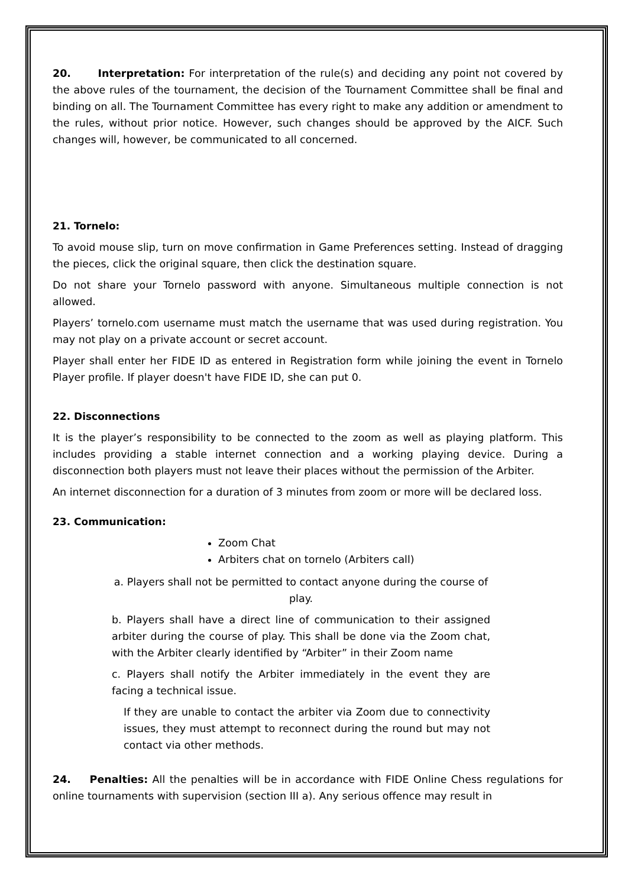20. Interpretation: For interpretation of the rule(s) and deciding any point not covered by the above rules of the tournament, the decision of the Tournament Committee shall be final and binding on all. The Tournament Committee has every right to make any addition or amendment to the rules, without prior notice. However, such changes should be approved by the AICF. Such changes will, however, be communicated to all concerned.
21. Tornelo:
To avoid mouse slip, turn on move confirmation in Game Preferences setting. Instead of dragging the pieces, click the original square, then click the destination square.
Do not share your Tornelo password with anyone. Simultaneous multiple connection is not allowed.
Players’ tornelo.com username must match the username that was used during registration. You may not play on a private account or secret account.
Player shall enter her FIDE ID as entered in Registration form while joining the event in Tornelo Player profile. If player doesn't have FIDE ID, she can put 0.
22. Disconnections
It is the player’s responsibility to be connected to the zoom as well as playing platform. This includes providing a stable internet connection and a working playing device. During a disconnection both players must not leave their places without the permission of the Arbiter.
An internet disconnection for a duration of 3 minutes from zoom or more will be declared loss.
23. Communication:
Zoom Chat
Arbiters chat on tornelo (Arbiters call)
a. Players shall not be permitted to contact anyone during the course of play.
b. Players shall have a direct line of communication to their assigned arbiter during the course of play. This shall be done via the Zoom chat, with the Arbiter clearly identified by “Arbiter” in their Zoom name
c. Players shall notify the Arbiter immediately in the event they are facing a technical issue.
If they are unable to contact the arbiter via Zoom due to connectivity issues, they must attempt to reconnect during the round but may not contact via other methods.
24. Penalties: All the penalties will be in accordance with FIDE Online Chess regulations for online tournaments with supervision (section III a). Any serious offence may result in